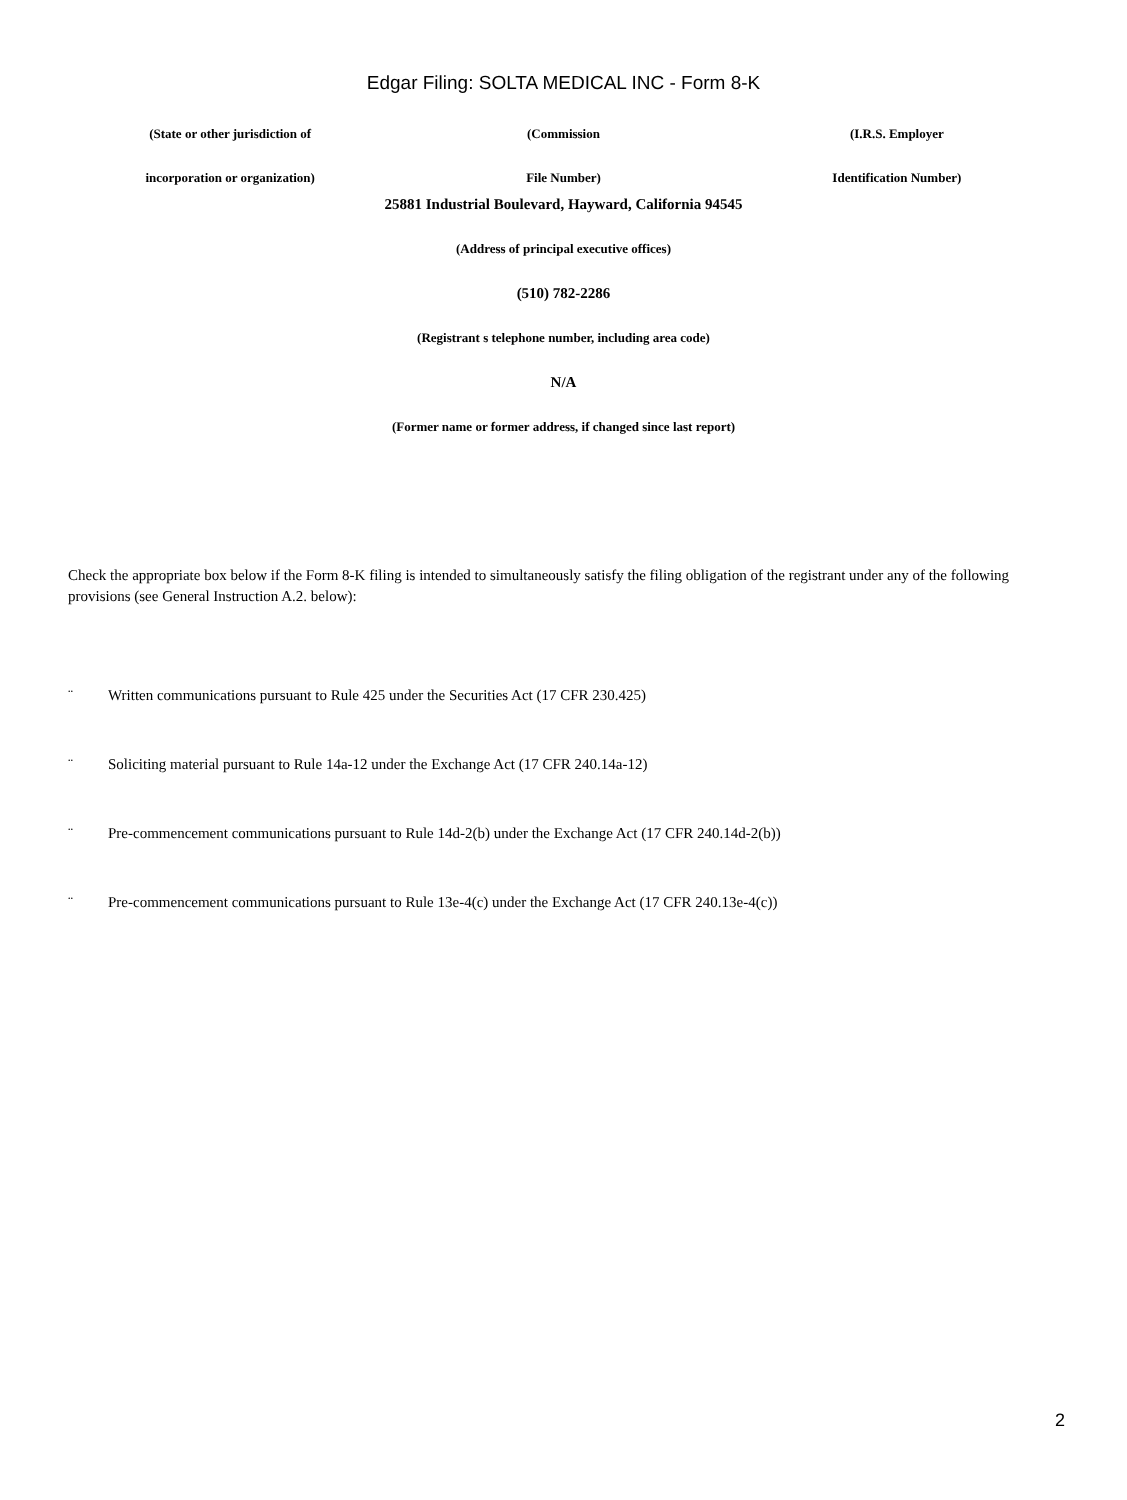Edgar Filing: SOLTA MEDICAL INC - Form 8-K
(State or other jurisdiction of
incorporation or organization)
(Commission
File Number)
(I.R.S. Employer
Identification Number)
25881 Industrial Boulevard, Hayward, California 94545
(Address of principal executive offices)
(510) 782-2286
(Registrant s telephone number, including area code)
N/A
(Former name or former address, if changed since last report)
Check the appropriate box below if the Form 8-K filing is intended to simultaneously satisfy the filing obligation of the registrant under any of the following provisions (see General Instruction A.2. below):
¨ Written communications pursuant to Rule 425 under the Securities Act (17 CFR 230.425)
¨ Soliciting material pursuant to Rule 14a-12 under the Exchange Act (17 CFR 240.14a-12)
¨ Pre-commencement communications pursuant to Rule 14d-2(b) under the Exchange Act (17 CFR 240.14d-2(b))
¨ Pre-commencement communications pursuant to Rule 13e-4(c) under the Exchange Act (17 CFR 240.13e-4(c))
2